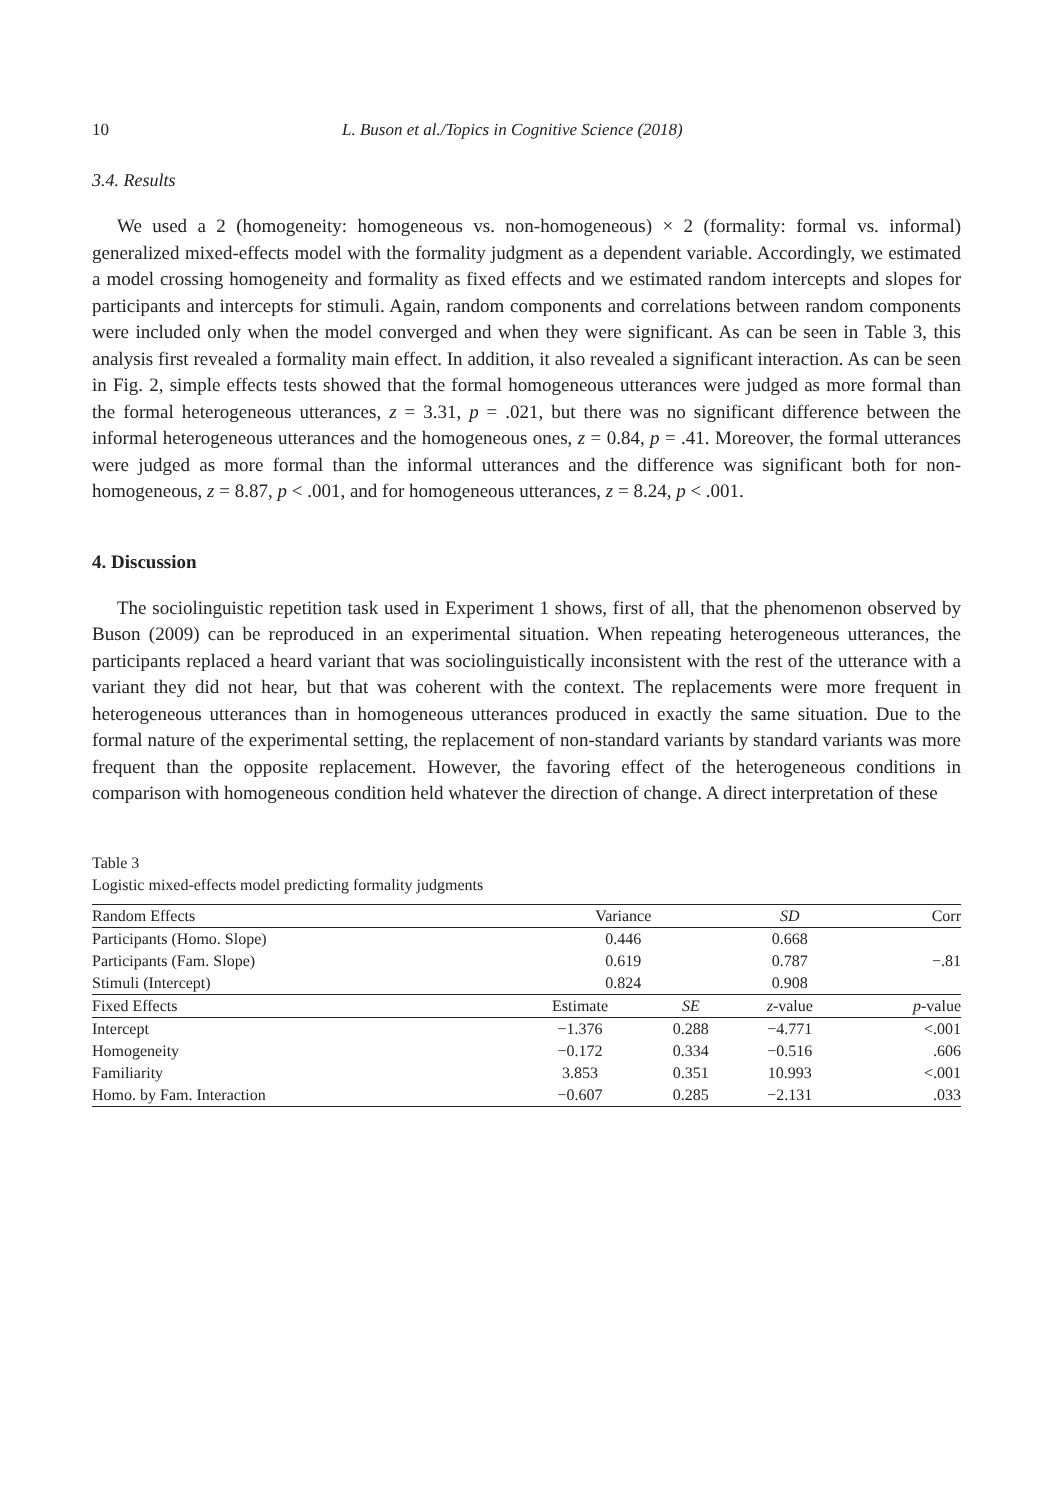10 L. Buson et al./Topics in Cognitive Science (2018)
3.4. Results
We used a 2 (homogeneity: homogeneous vs. non-homogeneous) × 2 (formality: formal vs. informal) generalized mixed-effects model with the formality judgment as a dependent variable. Accordingly, we estimated a model crossing homogeneity and formality as fixed effects and we estimated random intercepts and slopes for participants and intercepts for stimuli. Again, random components and correlations between random components were included only when the model converged and when they were significant. As can be seen in Table 3, this analysis first revealed a formality main effect. In addition, it also revealed a significant interaction. As can be seen in Fig. 2, simple effects tests showed that the formal homogeneous utterances were judged as more formal than the formal heterogeneous utterances, z = 3.31, p = .021, but there was no significant difference between the informal heterogeneous utterances and the homogeneous ones, z = 0.84, p = .41. Moreover, the formal utterances were judged as more formal than the informal utterances and the difference was significant both for non-homogeneous, z = 8.87, p < .001, and for homogeneous utterances, z = 8.24, p < .001.
4. Discussion
The sociolinguistic repetition task used in Experiment 1 shows, first of all, that the phenomenon observed by Buson (2009) can be reproduced in an experimental situation. When repeating heterogeneous utterances, the participants replaced a heard variant that was sociolinguistically inconsistent with the rest of the utterance with a variant they did not hear, but that was coherent with the context. The replacements were more frequent in heterogeneous utterances than in homogeneous utterances produced in exactly the same situation. Due to the formal nature of the experimental setting, the replacement of non-standard variants by standard variants was more frequent than the opposite replacement. However, the favoring effect of the heterogeneous conditions in comparison with homogeneous condition held whatever the direction of change. A direct interpretation of these
Table 3
Logistic mixed-effects model predicting formality judgments
| Random Effects | Variance | | SD | Corr |
| --- | --- | --- | --- | --- |
| Participants (Homo. Slope) | 0.446 | | 0.668 | |
| Participants (Fam. Slope) | 0.619 | | 0.787 | −.81 |
| Stimuli (Intercept) | 0.824 | | 0.908 | |
| Fixed Effects | Estimate | SE | z -value | p -value |
| Intercept | −1.376 | 0.288 | −4.771 | <.001 |
| Homogeneity | −0.172 | 0.334 | −0.516 | .606 |
| Familiarity | 3.853 | 0.351 | 10.993 | <.001 |
| Homo. by Fam. Interaction | −0.607 | 0.285 | −2.131 | .033 |